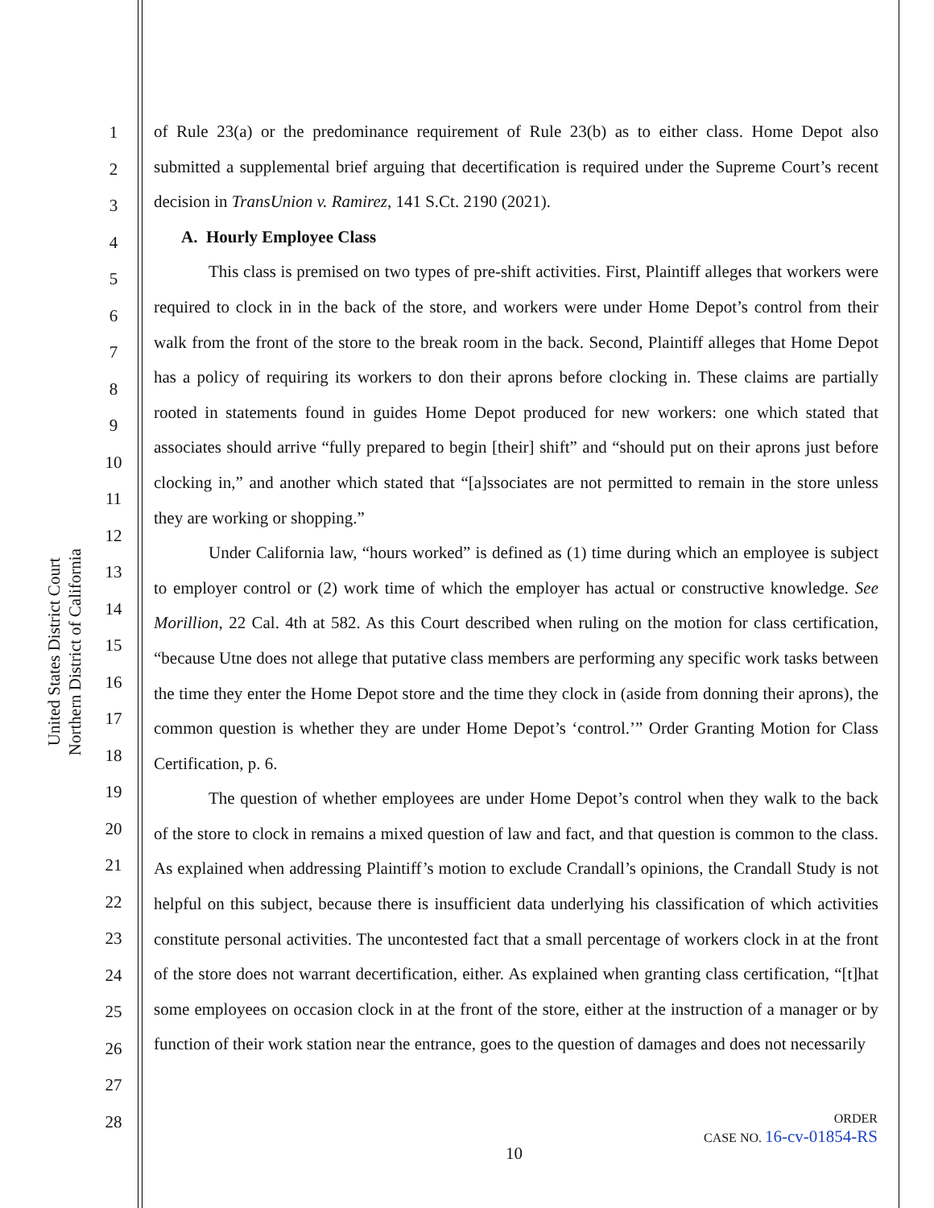United States District Court
Northern District of California
1
2
3
4
5
6
7
8
9
10
11
12
13
14
15
16
17
18
19
20
21
22
23
24
25
26
27
28
of Rule 23(a) or the predominance requirement of Rule 23(b) as to either class. Home Depot also submitted a supplemental brief arguing that decertification is required under the Supreme Court’s recent decision in TransUnion v. Ramirez, 141 S.Ct. 2190 (2021).
A. Hourly Employee Class
This class is premised on two types of pre-shift activities. First, Plaintiff alleges that workers were required to clock in in the back of the store, and workers were under Home Depot’s control from their walk from the front of the store to the break room in the back. Second, Plaintiff alleges that Home Depot has a policy of requiring its workers to don their aprons before clocking in. These claims are partially rooted in statements found in guides Home Depot produced for new workers: one which stated that associates should arrive “fully prepared to begin [their] shift” and “should put on their aprons just before clocking in,” and another which stated that “[a]ssociates are not permitted to remain in the store unless they are working or shopping.”
Under California law, “hours worked” is defined as (1) time during which an employee is subject to employer control or (2) work time of which the employer has actual or constructive knowledge. See Morillion, 22 Cal. 4th at 582. As this Court described when ruling on the motion for class certification, “because Utne does not allege that putative class members are performing any specific work tasks between the time they enter the Home Depot store and the time they clock in (aside from donning their aprons), the common question is whether they are under Home Depot’s ‘control.’” Order Granting Motion for Class Certification, p. 6.
The question of whether employees are under Home Depot’s control when they walk to the back of the store to clock in remains a mixed question of law and fact, and that question is common to the class. As explained when addressing Plaintiff’s motion to exclude Crandall’s opinions, the Crandall Study is not helpful on this subject, because there is insufficient data underlying his classification of which activities constitute personal activities. The uncontested fact that a small percentage of workers clock in at the front of the store does not warrant decertification, either. As explained when granting class certification, “[t]hat some employees on occasion clock in at the front of the store, either at the instruction of a manager or by function of their work station near the entrance, goes to the question of damages and does not necessarily
ORDER
CASE NO. 16-cv-01854-RS
10